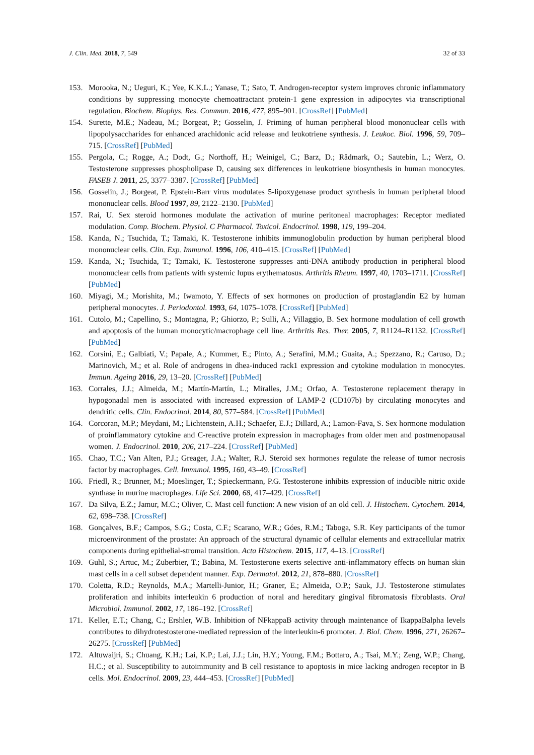J. Clin. Med. 2018, 7, 549 32 of 33
153. Morooka, N.; Ueguri, K.; Yee, K.K.L.; Yanase, T.; Sato, T. Androgen-receptor system improves chronic inflammatory conditions by suppressing monocyte chemoattractant protein-1 gene expression in adipocytes via transcriptional regulation. Biochem. Biophys. Res. Commun. 2016, 477, 895–901. [CrossRef] [PubMed]
154. Surette, M.E.; Nadeau, M.; Borgeat, P.; Gosselin, J. Priming of human peripheral blood mononuclear cells with lipopolysaccharides for enhanced arachidonic acid release and leukotriene synthesis. J. Leukoc. Biol. 1996, 59, 709–715. [CrossRef] [PubMed]
155. Pergola, C.; Rogge, A.; Dodt, G.; Northoff, H.; Weinigel, C.; Barz, D.; Rådmark, O.; Sautebin, L.; Werz, O. Testosterone suppresses phospholipase D, causing sex differences in leukotriene biosynthesis in human monocytes. FASEB J. 2011, 25, 3377–3387. [CrossRef] [PubMed]
156. Gosselin, J.; Borgeat, P. Epstein-Barr virus modulates 5-lipoxygenase product synthesis in human peripheral blood mononuclear cells. Blood 1997, 89, 2122–2130. [PubMed]
157. Rai, U. Sex steroid hormones modulate the activation of murine peritoneal macrophages: Receptor mediated modulation. Comp. Biochem. Physiol. C Pharmacol. Toxicol. Endocrinol. 1998, 119, 199–204.
158. Kanda, N.; Tsuchida, T.; Tamaki, K. Testosterone inhibits immunoglobulin production by human peripheral blood mononuclear cells. Clin. Exp. Immunol. 1996, 106, 410–415. [CrossRef] [PubMed]
159. Kanda, N.; Tsuchida, T.; Tamaki, K. Testosterone suppresses anti-DNA antibody production in peripheral blood mononuclear cells from patients with systemic lupus erythematosus. Arthritis Rheum. 1997, 40, 1703–1711. [CrossRef] [PubMed]
160. Miyagi, M.; Morishita, M.; Iwamoto, Y. Effects of sex hormones on production of prostaglandin E2 by human peripheral monocytes. J. Periodontol. 1993, 64, 1075–1078. [CrossRef] [PubMed]
161. Cutolo, M.; Capellino, S.; Montagna, P.; Ghiorzo, P.; Sulli, A.; Villaggio, B. Sex hormone modulation of cell growth and apoptosis of the human monocytic/macrophage cell line. Arthritis Res. Ther. 2005, 7, R1124–R1132. [CrossRef] [PubMed]
162. Corsini, E.; Galbiati, V.; Papale, A.; Kummer, E.; Pinto, A.; Serafini, M.M.; Guaita, A.; Spezzano, R.; Caruso, D.; Marinovich, M.; et al. Role of androgens in dhea-induced rack1 expression and cytokine modulation in monocytes. Immun. Ageing 2016, 29, 13–20. [CrossRef] [PubMed]
163. Corrales, J.J.; Almeida, M.; Martín-Martín, L.; Miralles, J.M.; Orfao, A. Testosterone replacement therapy in hypogonadal men is associated with increased expression of LAMP-2 (CD107b) by circulating monocytes and dendritic cells. Clin. Endocrinol. 2014, 80, 577–584. [CrossRef] [PubMed]
164. Corcoran, M.P.; Meydani, M.; Lichtenstein, A.H.; Schaefer, E.J.; Dillard, A.; Lamon-Fava, S. Sex hormone modulation of proinflammatory cytokine and C-reactive protein expression in macrophages from older men and postmenopausal women. J. Endocrinol. 2010, 206, 217–224. [CrossRef] [PubMed]
165. Chao, T.C.; Van Alten, P.J.; Greager, J.A.; Walter, R.J. Steroid sex hormones regulate the release of tumor necrosis factor by macrophages. Cell. Immunol. 1995, 160, 43–49. [CrossRef]
166. Friedl, R.; Brunner, M.; Moeslinger, T.; Spieckermann, P.G. Testosterone inhibits expression of inducible nitric oxide synthase in murine macrophages. Life Sci. 2000, 68, 417–429. [CrossRef]
167. Da Silva, E.Z.; Jamur, M.C.; Oliver, C. Mast cell function: A new vision of an old cell. J. Histochem. Cytochem. 2014, 62, 698–738. [CrossRef]
168. Gonçalves, B.F.; Campos, S.G.; Costa, C.F.; Scarano, W.R.; Góes, R.M.; Taboga, S.R. Key participants of the tumor microenvironment of the prostate: An approach of the structural dynamic of cellular elements and extracellular matrix components during epithelial-stromal transition. Acta Histochem. 2015, 117, 4–13. [CrossRef]
169. Guhl, S.; Artuc, M.; Zuberbier, T.; Babina, M. Testosterone exerts selective anti-inflammatory effects on human skin mast cells in a cell subset dependent manner. Exp. Dermatol. 2012, 21, 878–880. [CrossRef]
170. Coletta, R.D.; Reynolds, M.A.; Martelli-Junior, H.; Graner, E.; Almeida, O.P.; Sauk, J.J. Testosterone stimulates proliferation and inhibits interleukin 6 production of noral and hereditary gingival fibromatosis fibroblasts. Oral Microbiol. Immunol. 2002, 17, 186–192. [CrossRef]
171. Keller, E.T.; Chang, C.; Ershler, W.B. Inhibition of NFkappaB activity through maintenance of IkappaBalpha levels contributes to dihydrotestosterone-mediated repression of the interleukin-6 promoter. J. Biol. Chem. 1996, 271, 26267–26275. [CrossRef] [PubMed]
172. Altuwaijri, S.; Chuang, K.H.; Lai, K.P.; Lai, J.J.; Lin, H.Y.; Young, F.M.; Bottaro, A.; Tsai, M.Y.; Zeng, W.P.; Chang, H.C.; et al. Susceptibility to autoimmunity and B cell resistance to apoptosis in mice lacking androgen receptor in B cells. Mol. Endocrinol. 2009, 23, 444–453. [CrossRef] [PubMed]